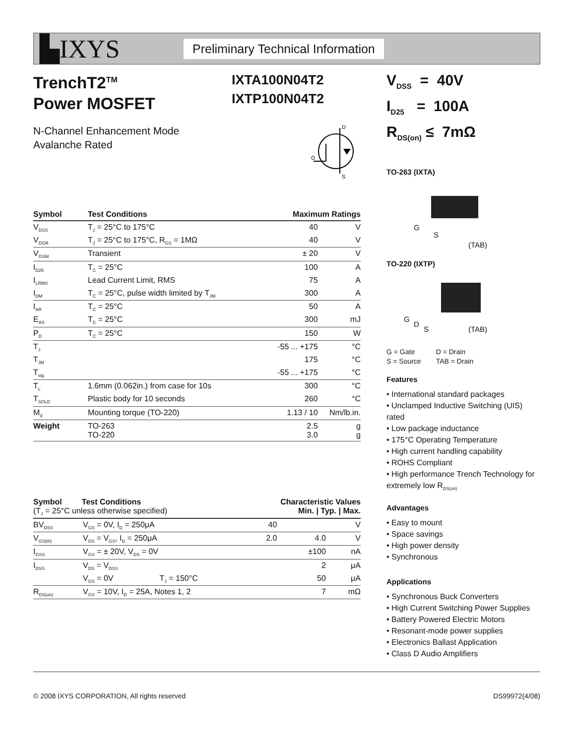▙IXYS
Preliminary Technical Information
TrenchT2<sup>TM</sup>
Power MOSFET
IXTA100N04T2
IXTP100N04T2
N-Channel Enhancement Mode
Avalanche Rated
D
G
S
| Symbol | Test Conditions | Maximum Ratings | |
| --- | --- | --- | --- |
| V<sub>DSS</sub> | T<sub>J</sub> = 25°C to 175°C | 40 | V |
| V<sub>DGR</sub> | T<sub>J</sub> = 25°C to 175°C, R<sub>GS</sub> = 1MΩ | 40 | V |
| V<sub>GSM</sub> | Transient | ± 20 | V |
| I<sub>D25</sub> | T<sub>C</sub> = 25°C | 100 | A |
| I<sub>LRMS</sub> | Lead Current Limit, RMS | 75 | A |
| I<sub>DM</sub> | T<sub>C</sub> = 25°C, pulse width limited by T<sub>JM</sub> | 300 | A |
| I<sub>AR</sub> | T<sub>C</sub> = 25°C | 50 | A |
| E<sub>AS</sub> | T<sub>C</sub> = 25°C | 300 | mJ |
| P<sub>D</sub> | T<sub>C</sub> = 25°C | 150 | W |
| T<sub>J</sub> | | -55 ... +175 | °C |
| T<sub>JM</sub> | | 175 | °C |
| T<sub>stg</sub> | | -55 ... +175 | °C |
| T<sub>L</sub> | 1.6mm (0.062in.) from case for 10s | 300 | °C |
| T<sub>SOLD</sub> | Plastic body for 10 seconds | 260 | °C |
| M<sub>d</sub> | Mounting torque (TO-220) | 1.13 / 10 | Nm/lb.in. |
| Weight | TO-263 TO-220 | 2.5 3.0 | g g |
| Symbol Test Conditions (T<sub>J</sub> = 25°C unless otherwise specified) | | Characteristic Values Min. / Typ. / Max. | | | |
| --- | --- | --- | --- | --- | --- |
| BV<sub>DSS</sub> | V<sub>GS</sub> = 0V, I<sub>D</sub> = 250μA | 40 | | | V |
| V<sub>GS(th)</sub> | V<sub>DS</sub> = V<sub>GS</sub>, I<sub>D</sub> = 250μA | 2.0 | | 4.0 | V |
| I<sub>GSS</sub> | V<sub>GS</sub> = ± 20V, V<sub>DS</sub> = 0V | | | ±100 | nA |
| I<sub>DSS</sub> | V<sub>DS</sub> = V<sub>DSS</sub> | | | 2 | μA |
| | V<sub>GS</sub> = 0V T<sub>J</sub> = 150°C | | | 50 | μA |
| R<sub>DS(on)</sub> | V<sub>GS</sub> = 10V, I<sub>D</sub> = 25A, Notes 1, 2 | | | 7 | mΩ |
V<sub>DSS</sub> = 40V
I<sub>D25</sub> = 100A
R<sub>DS(on)</sub> ≤ 7mΩ
TO-263 (IXTA)
G
S
(TAB)
TO-220 (IXTP)
G
D
S (TAB)
G = Gate
S = Source
D = Drain
TAB = Drain
Features
• International standard packages
• Unclamped Inductive Switching (UIS) rated
• Low package inductance
• 175°C Operating Temperature
• High current handling capability
• ROHS Compliant
• High performance Trench Technology for extremely low R<sub>DS(on)</sub>
Advantages
• Easy to mount
• Space savings
• High power density
• Synchronous
Applications
• Synchronous Buck Converters
• High Current Switching Power Supplies
• Battery Powered Electric Motors
• Resonant-mode power supplies
• Electronics Ballast Application
• Class D Audio Amplifiers
© 2008 IXYS CORPORATION, All rights reserved DS99972(4/08)